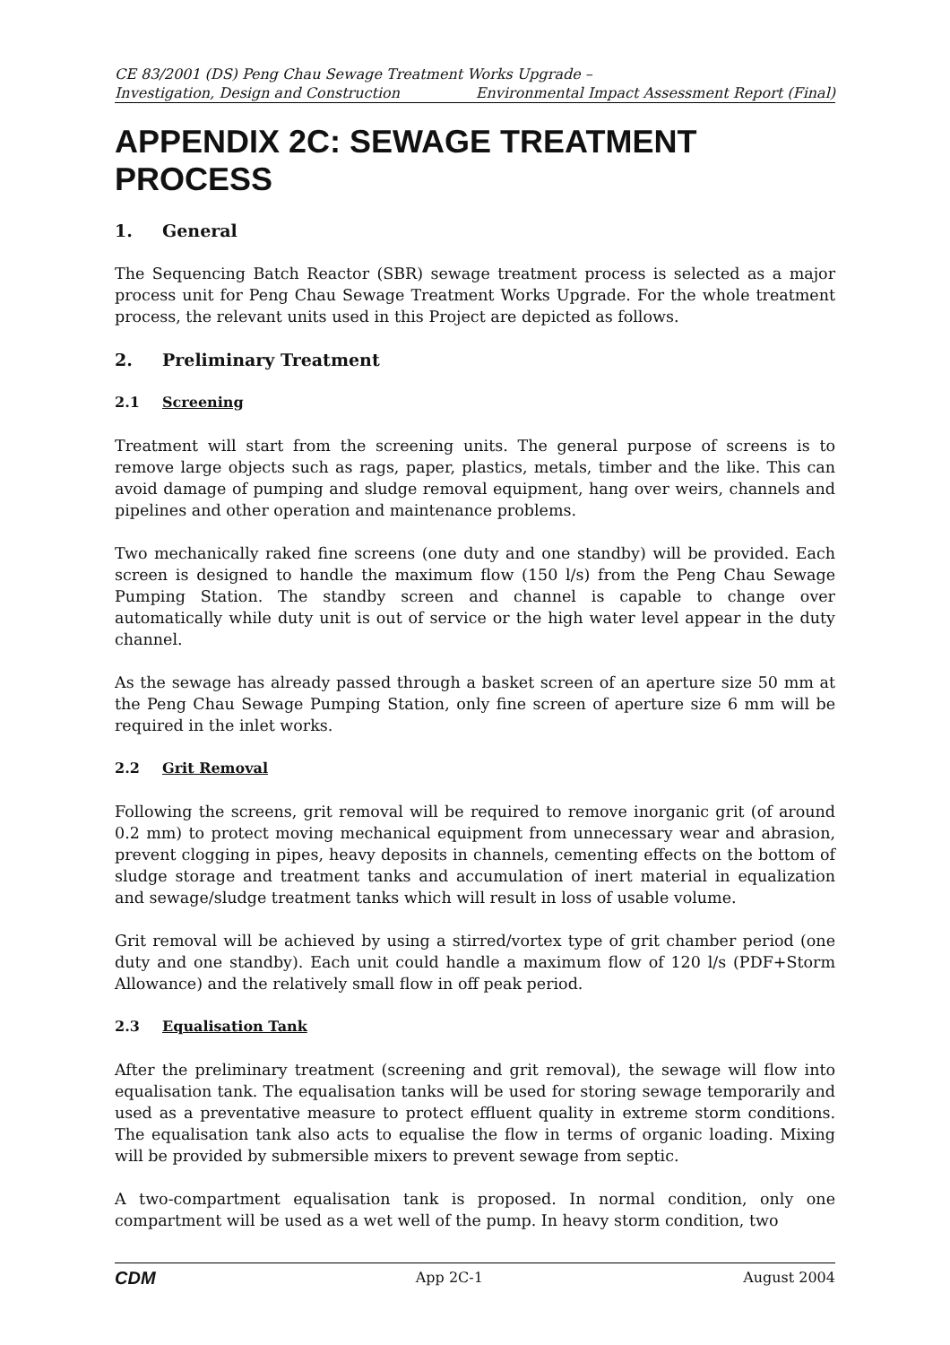CE 83/2001 (DS) Peng Chau Sewage Treatment Works Upgrade –
Investigation, Design and Construction Environmental Impact Assessment Report (Final)
APPENDIX 2C: SEWAGE TREATMENT PROCESS
1. General
The Sequencing Batch Reactor (SBR) sewage treatment process is selected as a major process unit for Peng Chau Sewage Treatment Works Upgrade. For the whole treatment process, the relevant units used in this Project are depicted as follows.
2. Preliminary Treatment
2.1 Screening
Treatment will start from the screening units. The general purpose of screens is to remove large objects such as rags, paper, plastics, metals, timber and the like. This can avoid damage of pumping and sludge removal equipment, hang over weirs, channels and pipelines and other operation and maintenance problems.
Two mechanically raked fine screens (one duty and one standby) will be provided. Each screen is designed to handle the maximum flow (150 l/s) from the Peng Chau Sewage Pumping Station. The standby screen and channel is capable to change over automatically while duty unit is out of service or the high water level appear in the duty channel.
As the sewage has already passed through a basket screen of an aperture size 50 mm at the Peng Chau Sewage Pumping Station, only fine screen of aperture size 6 mm will be required in the inlet works.
2.2 Grit Removal
Following the screens, grit removal will be required to remove inorganic grit (of around 0.2 mm) to protect moving mechanical equipment from unnecessary wear and abrasion, prevent clogging in pipes, heavy deposits in channels, cementing effects on the bottom of sludge storage and treatment tanks and accumulation of inert material in equalization and sewage/sludge treatment tanks which will result in loss of usable volume.
Grit removal will be achieved by using a stirred/vortex type of grit chamber period (one duty and one standby). Each unit could handle a maximum flow of 120 l/s (PDF+Storm Allowance) and the relatively small flow in off peak period.
2.3 Equalisation Tank
After the preliminary treatment (screening and grit removal), the sewage will flow into equalisation tank. The equalisation tanks will be used for storing sewage temporarily and used as a preventative measure to protect effluent quality in extreme storm conditions. The equalisation tank also acts to equalise the flow in terms of organic loading. Mixing will be provided by submersible mixers to prevent sewage from septic.
A two-compartment equalisation tank is proposed. In normal condition, only one compartment will be used as a wet well of the pump. In heavy storm condition, two
CDM App 2C-1 August 2004